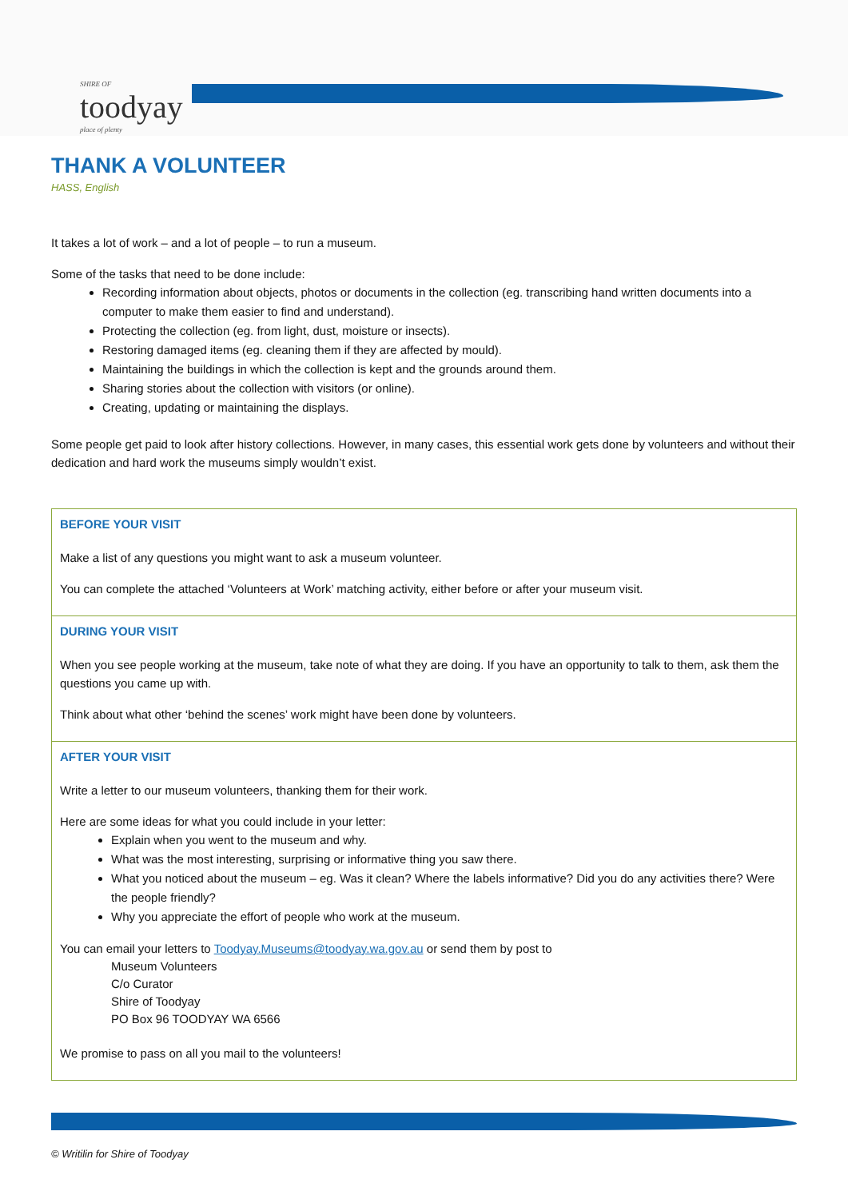SHIRE OF
toodyay
place of plenty
THANK A VOLUNTEER
HASS, English
It takes a lot of work – and a lot of people – to run a museum.
Some of the tasks that need to be done include:
Recording information about objects, photos or documents in the collection (eg. transcribing hand written documents into a computer to make them easier to find and understand).
Protecting the collection (eg. from light, dust, moisture or insects).
Restoring damaged items (eg. cleaning them if they are affected by mould).
Maintaining the buildings in which the collection is kept and the grounds around them.
Sharing stories about the collection with visitors (or online).
Creating, updating or maintaining the displays.
Some people get paid to look after history collections. However, in many cases, this essential work gets done by volunteers and without their dedication and hard work the museums simply wouldn’t exist.
| BEFORE YOUR VISIT Make a list of any questions you might want to ask a museum volunteer. You can complete the attached ‘Volunteers at Work’ matching activity, either before or after your museum visit. |
| DURING YOUR VISIT When you see people working at the museum, take note of what they are doing. If you have an opportunity to talk to them, ask them the questions you came up with. Think about what other ‘behind the scenes’ work might have been done by volunteers. |
| AFTER YOUR VISIT Write a letter to our museum volunteers, thanking them for their work. Here are some ideas for what you could include in your letter: Explain when you went to the museum and why. What was the most interesting, surprising or informative thing you saw there. What you noticed about the museum – eg. Was it clean? Where the labels informative? Did you do any activities there? Were the people friendly? Why you appreciate the effort of people who work at the museum. You can email your letters to Toodyay.Museums@toodyay.wa.gov.au or send them by post to Museum Volunteers C/o Curator Shire of Toodyay PO Box 96 TOODYAY WA 6566 We promise to pass on all you mail to the volunteers! |
© Writilin for Shire of Toodyay